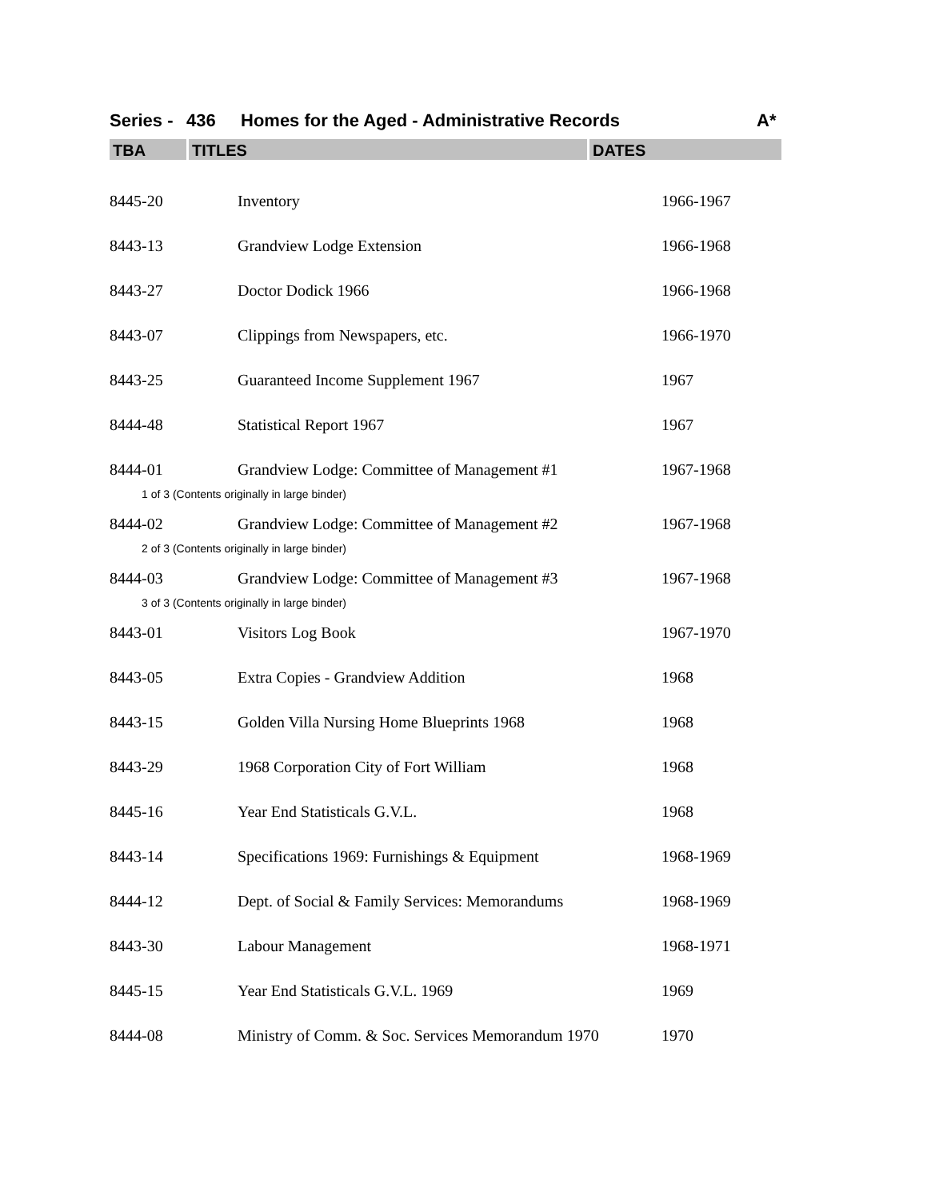Series - 436 Homes for the Aged - Administrative Records A*
TBA TITLES DATES
| 8445-20 | Inventory | 1966-1967 |
| 8443-13 | Grandview Lodge Extension | 1966-1968 |
| 8443-27 | Doctor Dodick 1966 | 1966-1968 |
| 8443-07 | Clippings from Newspapers, etc. | 1966-1970 |
| 8443-25 | Guaranteed Income Supplement 1967 | 1967 |
| 8444-48 | Statistical Report 1967 | 1967 |
| 8444-01 | Grandview Lodge: Committee of Management #1 | 1967-1968 |
| 1 of 3 (Contents originally in large binder) | | |
| 8444-02 | Grandview Lodge: Committee of Management #2 | 1967-1968 |
| 2 of 3 (Contents originally in large binder) | | |
| 8444-03 | Grandview Lodge: Committee of Management #3 | 1967-1968 |
| 3 of 3 (Contents originally in large binder) | | |
| 8443-01 | Visitors Log Book | 1967-1970 |
| 8443-05 | Extra Copies - Grandview Addition | 1968 |
| 8443-15 | Golden Villa Nursing Home Blueprints 1968 | 1968 |
| 8443-29 | 1968 Corporation City of Fort William | 1968 |
| 8445-16 | Year End Statisticals G.V.L. | 1968 |
| 8443-14 | Specifications 1969: Furnishings & Equipment | 1968-1969 |
| 8444-12 | Dept. of Social & Family Services: Memorandums | 1968-1969 |
| 8443-30 | Labour Management | 1968-1971 |
| 8445-15 | Year End Statisticals G.V.L. 1969 | 1969 |
| 8444-08 | Ministry of Comm. & Soc. Services Memorandum 1970 | 1970 |